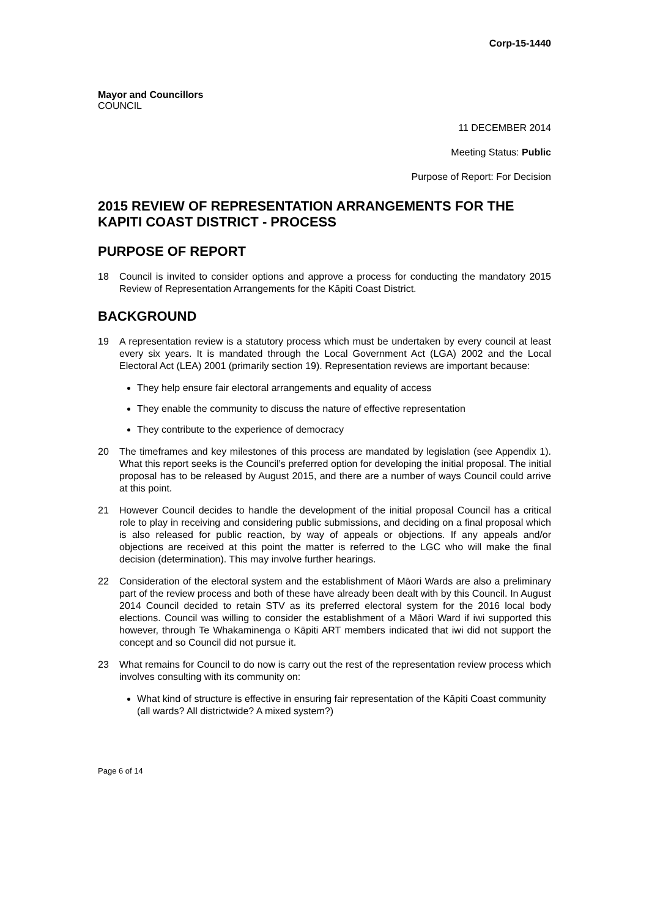Corp-15-1440
Mayor and Councillors
COUNCIL
11 DECEMBER 2014
Meeting Status: Public
Purpose of Report: For Decision
2015 REVIEW OF REPRESENTATION ARRANGEMENTS FOR THE KAPITI COAST DISTRICT - PROCESS
PURPOSE OF REPORT
18 Council is invited to consider options and approve a process for conducting the mandatory 2015 Review of Representation Arrangements for the Kāpiti Coast District.
BACKGROUND
19 A representation review is a statutory process which must be undertaken by every council at least every six years. It is mandated through the Local Government Act (LGA) 2002 and the Local Electoral Act (LEA) 2001 (primarily section 19). Representation reviews are important because:
They help ensure fair electoral arrangements and equality of access
They enable the community to discuss the nature of effective representation
They contribute to the experience of democracy
20 The timeframes and key milestones of this process are mandated by legislation (see Appendix 1). What this report seeks is the Council’s preferred option for developing the initial proposal. The initial proposal has to be released by August 2015, and there are a number of ways Council could arrive at this point.
21 However Council decides to handle the development of the initial proposal Council has a critical role to play in receiving and considering public submissions, and deciding on a final proposal which is also released for public reaction, by way of appeals or objections. If any appeals and/or objections are received at this point the matter is referred to the LGC who will make the final decision (determination). This may involve further hearings.
22 Consideration of the electoral system and the establishment of Māori Wards are also a preliminary part of the review process and both of these have already been dealt with by this Council. In August 2014 Council decided to retain STV as its preferred electoral system for the 2016 local body elections. Council was willing to consider the establishment of a Māori Ward if iwi supported this however, through Te Whakaminenga o Kāpiti ART members indicated that iwi did not support the concept and so Council did not pursue it.
23 What remains for Council to do now is carry out the rest of the representation review process which involves consulting with its community on:
What kind of structure is effective in ensuring fair representation of the Kāpiti Coast community (all wards? All districtwide? A mixed system?)
Page 6 of 14